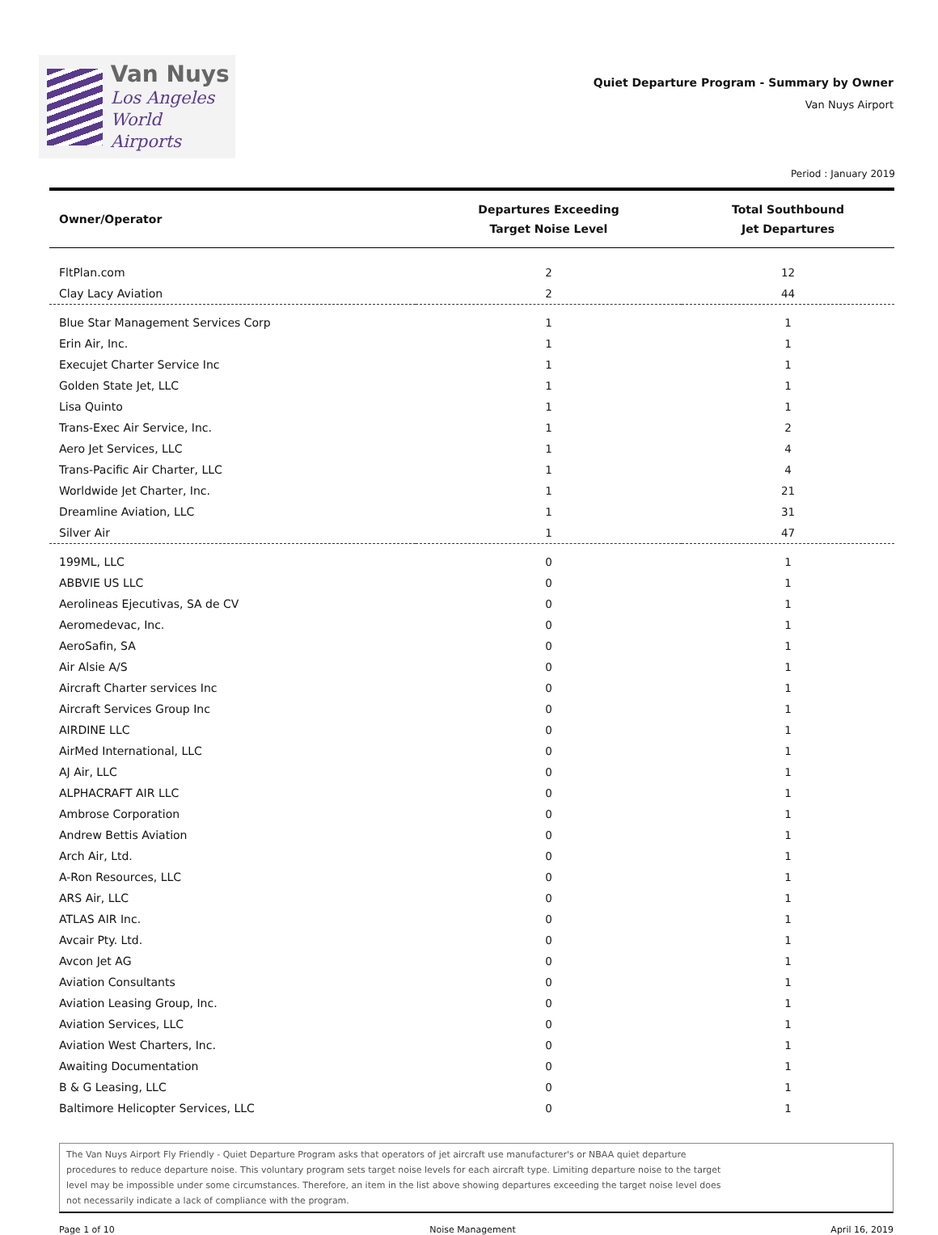Van Nuys
Los Angeles
World Airports
Quiet Departure Program - Summary by Owner
Van Nuys Airport
Period : January 2019
| Owner/Operator | Departures Exceeding Target Noise Level | Total Southbound Jet Departures |
| --- | --- | --- |
| FltPlan.com | 2 | 12 |
| Clay Lacy Aviation | 2 | 44 |
| Blue Star Management Services Corp | 1 | 1 |
| Erin Air, Inc. | 1 | 1 |
| Execujet Charter Service Inc | 1 | 1 |
| Golden State Jet, LLC | 1 | 1 |
| Lisa Quinto | 1 | 1 |
| Trans-Exec Air Service, Inc. | 1 | 2 |
| Aero Jet Services, LLC | 1 | 4 |
| Trans-Pacific Air Charter, LLC | 1 | 4 |
| Worldwide Jet Charter, Inc. | 1 | 21 |
| Dreamline Aviation, LLC | 1 | 31 |
| Silver Air | 1 | 47 |
| 199ML, LLC | 0 | 1 |
| ABBVIE US LLC | 0 | 1 |
| Aerolineas Ejecutivas, SA de CV | 0 | 1 |
| Aeromedevac, Inc. | 0 | 1 |
| AeroSafin, SA | 0 | 1 |
| Air Alsie A/S | 0 | 1 |
| Aircraft Charter services Inc | 0 | 1 |
| Aircraft Services Group Inc | 0 | 1 |
| AIRDINE LLC | 0 | 1 |
| AirMed International, LLC | 0 | 1 |
| AJ Air, LLC | 0 | 1 |
| ALPHACRAFT AIR LLC | 0 | 1 |
| Ambrose Corporation | 0 | 1 |
| Andrew Bettis Aviation | 0 | 1 |
| Arch Air, Ltd. | 0 | 1 |
| A-Ron Resources, LLC | 0 | 1 |
| ARS Air, LLC | 0 | 1 |
| ATLAS AIR Inc. | 0 | 1 |
| Avcair Pty. Ltd. | 0 | 1 |
| Avcon Jet AG | 0 | 1 |
| Aviation Consultants | 0 | 1 |
| Aviation Leasing Group, Inc. | 0 | 1 |
| Aviation Services, LLC | 0 | 1 |
| Aviation West Charters, Inc. | 0 | 1 |
| Awaiting Documentation | 0 | 1 |
| B & G Leasing, LLC | 0 | 1 |
| Baltimore Helicopter Services, LLC | 0 | 1 |
The Van Nuys Airport Fly Friendly - Quiet Departure Program asks that operators of jet aircraft use manufacturer's or NBAA quiet departure
procedures to reduce departure noise. This voluntary program sets target noise levels for each aircraft type. Limiting departure noise to the target
level may be impossible under some circumstances. Therefore, an item in the list above showing departures exceeding the target noise level does
not necessarily indicate a lack of compliance with the program.
Page 1 of 10 Noise Management April 16, 2019